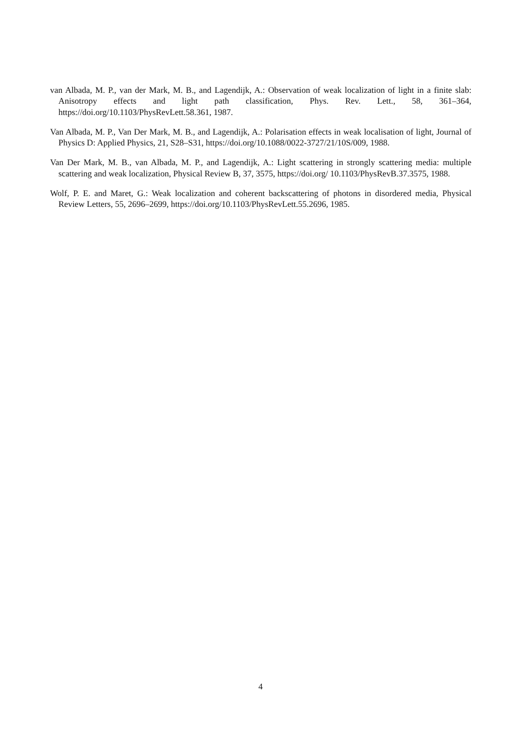van Albada, M. P., van der Mark, M. B., and Lagendijk, A.: Observation of weak localization of light in a finite slab: Anisotropy effects and light path classification, Phys. Rev. Lett., 58, 361–364, https://doi.org/10.1103/PhysRevLett.58.361, 1987.
Van Albada, M. P., Van Der Mark, M. B., and Lagendijk, A.: Polarisation effects in weak localisation of light, Journal of Physics D: Applied Physics, 21, S28–S31, https://doi.org/10.1088/0022-3727/21/10S/009, 1988.
Van Der Mark, M. B., van Albada, M. P., and Lagendijk, A.: Light scattering in strongly scattering media: multiple scattering and weak localization, Physical Review B, 37, 3575, https://doi.org/ 10.1103/PhysRevB.37.3575, 1988.
Wolf, P. E. and Maret, G.: Weak localization and coherent backscattering of photons in disordered media, Physical Review Letters, 55, 2696–2699, https://doi.org/10.1103/PhysRevLett.55.2696, 1985.
4